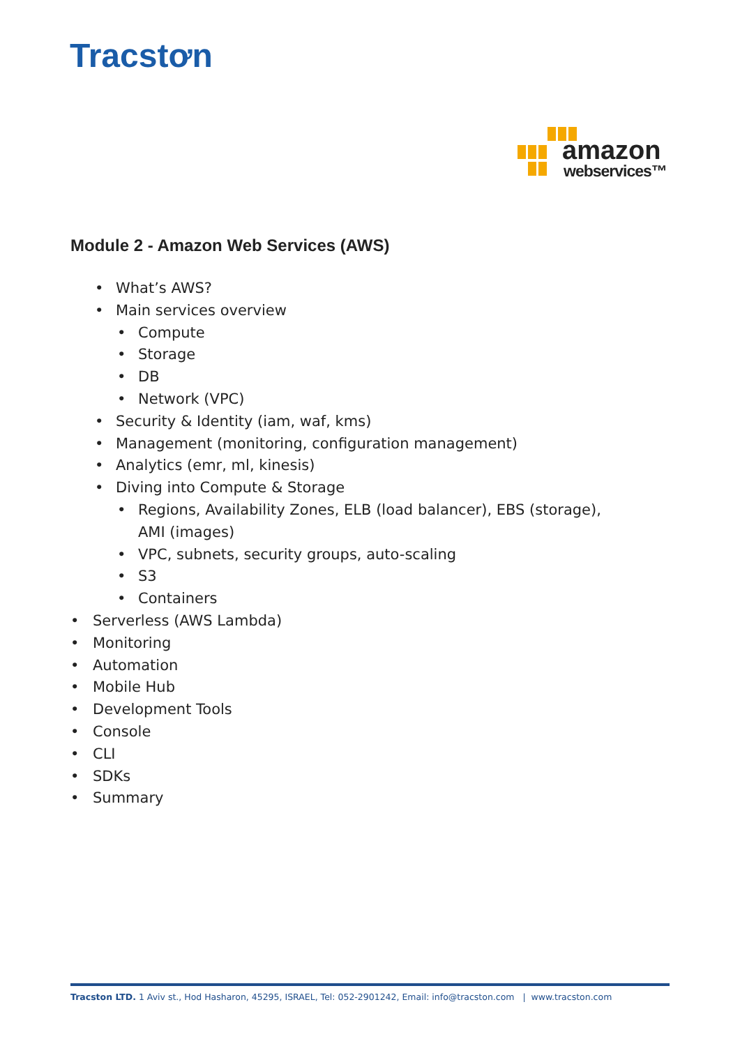Tracstơn
amazon
webservices™
Module 2 - Amazon Web Services (AWS)
• What’s AWS?
• Main services overview
• Compute
• Storage
• DB
• Network (VPC)
• Security & Identity (iam, waf, kms)
• Management (monitoring, configuration management)
• Analytics (emr, ml, kinesis)
• Diving into Compute & Storage
• Regions, Availability Zones, ELB (load balancer), EBS (storage), AMI (images)
• VPC, subnets, security groups, auto-scaling
• S3
• Containers
• Serverless (AWS Lambda)
• Monitoring
• Automation
• Mobile Hub
• Development Tools
• Console
• CLI
• SDKs
• Summary
Tracston LTD. 1 Aviv st., Hod Hasharon, 45295, ISRAEL, Tel: 052-2901242, Email: info@tracston.com | www.tracston.com